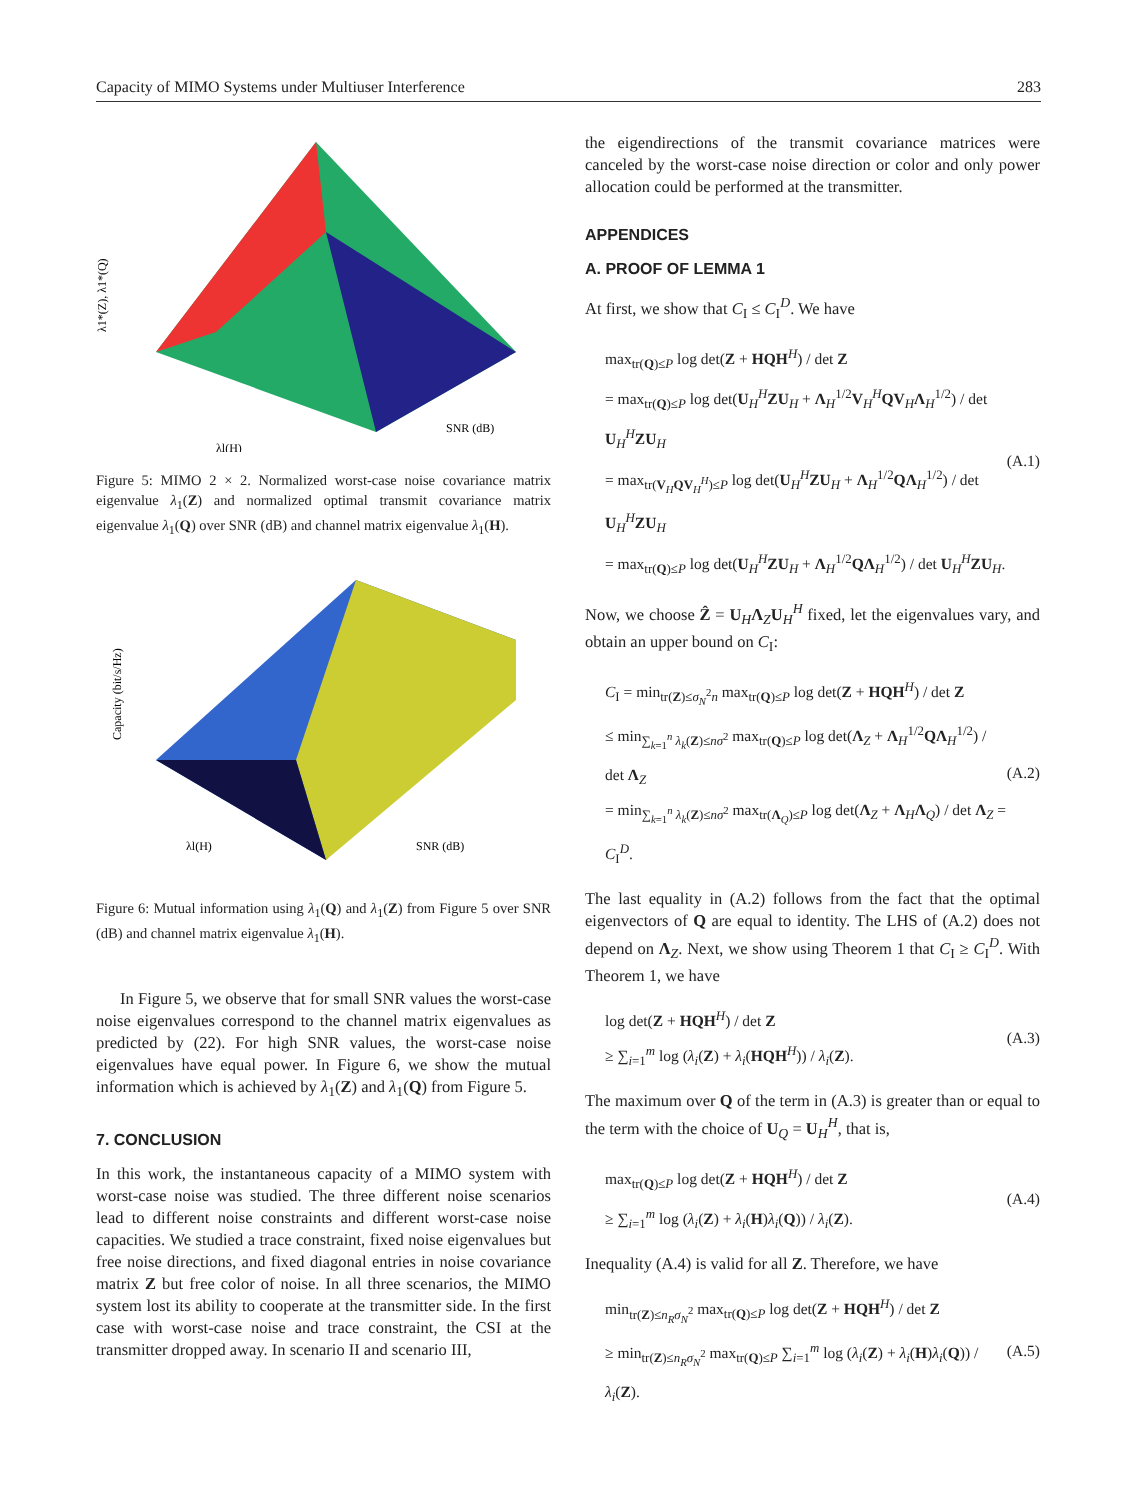Capacity of MIMO Systems under Multiuser Interference 283
λ1*(Z), λ1*(Q)
λl(H)
SNR (dB)
Figure 5: MIMO 2 × 2. Normalized worst-case noise covariance matrix eigenvalue λ<sub>1</sub>(Z) and normalized optimal transmit covariance matrix eigenvalue λ<sub>1</sub>(Q) over SNR (dB) and channel matrix eigenvalue λ<sub>1</sub>(H).
Capacity (bit/s/Hz)
λl(H)
SNR (dB)
Figure 6: Mutual information using λ<sub>1</sub>(Q) and λ<sub>1</sub>(Z) from Figure 5 over SNR (dB) and channel matrix eigenvalue λ<sub>1</sub>(H).
In Figure 5, we observe that for small SNR values the worst-case noise eigenvalues correspond to the channel matrix eigenvalues as predicted by (22). For high SNR values, the worst-case noise eigenvalues have equal power. In Figure 6, we show the mutual information which is achieved by λ<sub>1</sub>(Z) and λ<sub>1</sub>(Q) from Figure 5.
7. CONCLUSION
In this work, the instantaneous capacity of a MIMO system with worst-case noise was studied. The three different noise scenarios lead to different noise constraints and different worst-case noise capacities. We studied a trace constraint, fixed noise eigenvalues but free noise directions, and fixed diagonal entries in noise covariance matrix Z but free color of noise. In all three scenarios, the MIMO system lost its ability to cooperate at the transmitter side. In the first case with worst-case noise and trace constraint, the CSI at the transmitter dropped away. In scenario II and scenario III,
the eigendirections of the transmit covariance matrices were canceled by the worst-case noise direction or color and only power allocation could be performed at the transmitter.
APPENDICES
A. PROOF OF LEMMA 1
At first, we show that C<sub>I</sub> ≤ C<sub>I</sub><sup>D</sup>. We have
max<sub>tr(Q)≤P</sub> log det(Z + HQH<sup>H</sup>) / det Z
= max<sub>tr(Q)≤P</sub> log det(U<sub>H</sub><sup>H</sup>ZU<sub>H</sub> + Λ<sub>H</sub><sup>1/2</sup>V<sub>H</sub><sup>H</sup>QV<sub>H</sub>Λ<sub>H</sub><sup>1/2</sup>) / det U<sub>H</sub><sup>H</sup>ZU<sub>H</sub>
= max<sub>tr(V<sub>H</sub>QV<sub>H</sub><sup>H</sup>)≤P</sub> log det(U<sub>H</sub><sup>H</sup>ZU<sub>H</sub> + Λ<sub>H</sub><sup>1/2</sup>QΛ<sub>H</sub><sup>1/2</sup>) / det U<sub>H</sub><sup>H</sup>ZU<sub>H</sub>
= max<sub>tr(Q)≤P</sub> log det(U<sub>H</sub><sup>H</sup>ZU<sub>H</sub> + Λ<sub>H</sub><sup>1/2</sup>QΛ<sub>H</sub><sup>1/2</sup>) / det U<sub>H</sub><sup>H</sup>ZU<sub>H</sub>.
(A.1)
Now, we choose Ẑ = U<sub>H</sub>Λ<sub>Z</sub>U<sub>H</sub><sup>H</sup> fixed, let the eigenvalues vary, and obtain an upper bound on C<sub>I</sub>:
C<sub>I</sub> = min<sub>tr(Z)≤σ<sub>N</sub><sup>2</sup>n</sub> max<sub>tr(Q)≤P</sub> log det(Z + HQH<sup>H</sup>) / det Z
≤ min<sub>∑<sub>k=1</sub><sup>n</sup> λ<sub>k</sub>(Z)≤nσ<sup>2</sup></sub> max<sub>tr(Q)≤P</sub> log det(Λ<sub>Z</sub> + Λ<sub>H</sub><sup>1/2</sup>QΛ<sub>H</sub><sup>1/2</sup>) / det Λ<sub>Z</sub>
= min<sub>∑<sub>k=1</sub><sup>n</sup> λ<sub>k</sub>(Z)≤nσ<sup>2</sup></sub> max<sub>tr(Λ<sub>Q</sub>)≤P</sub> log det(Λ<sub>Z</sub> + Λ<sub>H</sub>Λ<sub>Q</sub>) / det Λ<sub>Z</sub> = C<sub>I</sub><sup>D</sup>.
(A.2)
The last equality in (A.2) follows from the fact that the optimal eigenvectors of Q are equal to identity. The LHS of (A.2) does not depend on Λ<sub>Z</sub>. Next, we show using Theorem 1 that C<sub>I</sub> ≥ C<sub>I</sub><sup>D</sup>. With Theorem 1, we have
log det(Z + HQH<sup>H</sup>) / det Z
≥ ∑<sub>i=1</sub><sup>m</sup> log (λ<sub>i</sub>(Z) + λ<sub>i</sub>(HQH<sup>H</sup>)) / λ<sub>i</sub>(Z).
(A.3)
The maximum over Q of the term in (A.3) is greater than or equal to the term with the choice of U<sub>Q</sub> = U<sub>H</sub><sup>H</sup>, that is,
max<sub>tr(Q)≤P</sub> log det(Z + HQH<sup>H</sup>) / det Z
≥ ∑<sub>i=1</sub><sup>m</sup> log (λ<sub>i</sub>(Z) + λ<sub>i</sub>(H)λ<sub>i</sub>(Q)) / λ<sub>i</sub>(Z).
(A.4)
Inequality (A.4) is valid for all Z. Therefore, we have
min<sub>tr(Z)≤n<sub>R</sub>σ<sub>N</sub><sup>2</sup></sub> max<sub>tr(Q)≤P</sub> log det(Z + HQH<sup>H</sup>) / det Z
≥ min<sub>tr(Z)≤n<sub>R</sub>σ<sub>N</sub><sup>2</sup></sub> max<sub>tr(Q)≤P</sub> ∑<sub>i=1</sub><sup>m</sup> log (λ<sub>i</sub>(Z) + λ<sub>i</sub>(H)λ<sub>i</sub>(Q)) / λ<sub>i</sub>(Z).
(A.5)